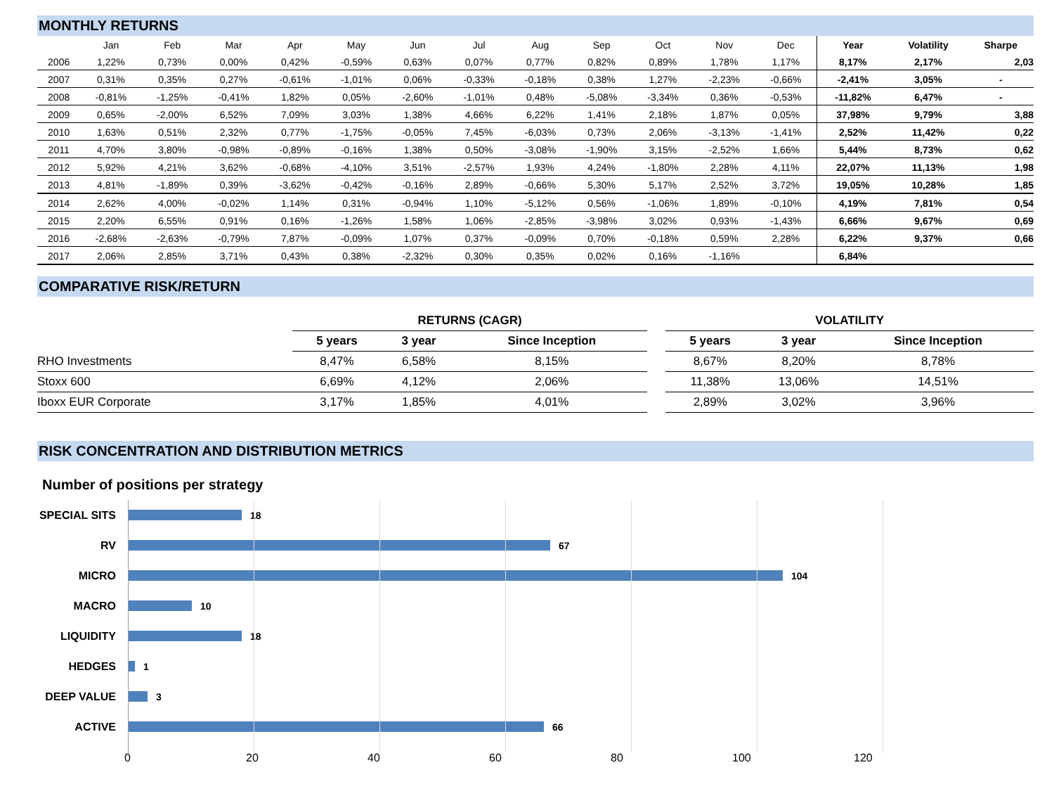MONTHLY RETURNS
| | Jan | Feb | Mar | Apr | May | Jun | Jul | Aug | Sep | Oct | Nov | Dec | Year | Volatility | Sharpe |
| --- | --- | --- | --- | --- | --- | --- | --- | --- | --- | --- | --- | --- | --- | --- | --- |
| 2006 | 1,22% | 0,73% | 0,00% | 0,42% | -0,59% | 0,63% | 0,07% | 0,77% | 0,82% | 0,89% | 1,78% | 1,17% | 8,17% | 2,17% | 2,03 |
| 2007 | 0,31% | 0,35% | 0,27% | -0,61% | -1,01% | 0,06% | -0,33% | -0,18% | 0,38% | 1,27% | -2,23% | -0,66% | -2,41% | 3,05% | - |
| 2008 | -0,81% | -1,25% | -0,41% | 1,82% | 0,05% | -2,60% | -1,01% | 0,48% | -5,08% | -3,34% | 0,36% | -0,53% | -11,82% | 6,47% | - |
| 2009 | 0,65% | -2,00% | 6,52% | 7,09% | 3,03% | 1,38% | 4,66% | 6,22% | 1,41% | 2,18% | 1,87% | 0,05% | 37,98% | 9,79% | 3,88 |
| 2010 | 1,63% | 0,51% | 2,32% | 0,77% | -1,75% | -0,05% | 7,45% | -6,03% | 0,73% | 2,06% | -3,13% | -1,41% | 2,52% | 11,42% | 0,22 |
| 2011 | 4,70% | 3,80% | -0,98% | -0,89% | -0,16% | 1,38% | 0,50% | -3,08% | -1,90% | 3,15% | -2,52% | 1,66% | 5,44% | 8,73% | 0,62 |
| 2012 | 5,92% | 4,21% | 3,62% | -0,68% | -4,10% | 3,51% | -2,57% | 1,93% | 4,24% | -1,80% | 2,28% | 4,11% | 22,07% | 11,13% | 1,98 |
| 2013 | 4,81% | -1,89% | 0,39% | -3,62% | -0,42% | -0,16% | 2,89% | -0,66% | 5,30% | 5,17% | 2,52% | 3,72% | 19,05% | 10,28% | 1,85 |
| 2014 | 2,62% | 4,00% | -0,02% | 1,14% | 0,31% | -0,94% | 1,10% | -5,12% | 0,56% | -1,06% | 1,89% | -0,10% | 4,19% | 7,81% | 0,54 |
| 2015 | 2,20% | 6,55% | 0,91% | 0,16% | -1,26% | 1,58% | 1,06% | -2,85% | -3,98% | 3,02% | 0,93% | -1,43% | 6,66% | 9,67% | 0,69 |
| 2016 | -2,68% | -2,63% | -0,79% | 7,87% | -0,09% | 1,07% | 0,37% | -0,09% | 0,70% | -0,18% | 0,59% | 2,28% | 6,22% | 9,37% | 0,66 |
| 2017 | 2,06% | 2,85% | 3,71% | 0,43% | 0,38% | -2,32% | 0,30% | 0,35% | 0,02% | 0,16% | -1,16% | | 6,84% | | |
COMPARATIVE RISK/RETURN
| | RETURNS (CAGR) | | | | VOLATILITY | | |
| --- | --- | --- | --- | --- | --- | --- | --- |
| | 5 years | 3 year | Since Inception | | 5 years | 3 year | Since Inception |
| RHO Investments | 8,47% | 6,58% | 8,15% | | 8,67% | 8,20% | 8,78% |
| Stoxx 600 | 6,69% | 4,12% | 2,06% | | 11,38% | 13,06% | 14,51% |
| Iboxx EUR Corporate | 3,17% | 1,85% | 4,01% | | 2,89% | 3,02% | 3,96% |
RISK CONCENTRATION AND DISTRIBUTION METRICS
Number of positions per strategy
SPECIAL SITS
18
RV 67
MICRO 104
MACRO 10
LIQUIDITY 18
HEDGES 1
DEEP VALUE 3
ACTIVE 66
0 20 40 60 80 100 120